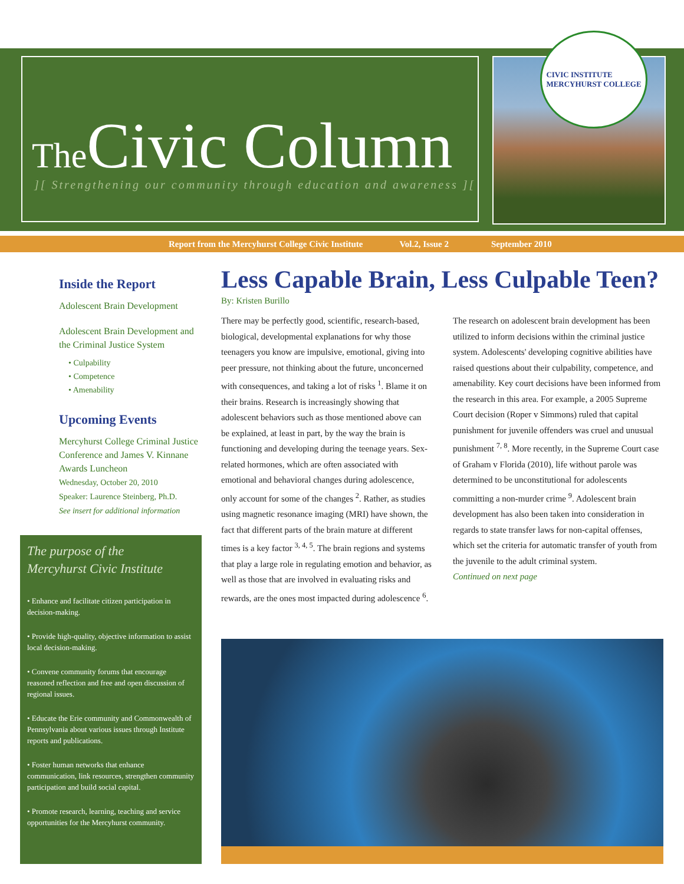The Civic Column
][ Strengthening our community through education and awareness ][
CIVIC INSTITUTE
MERCYHURST COLLEGE
Report from the Mercyhurst College Civic Institute Vol.2, Issue 2 September 2010
Inside the Report
Adolescent Brain Development
Adolescent Brain Development and the Criminal Justice System
• Culpability
• Competence
• Amenability
Upcoming Events
Mercyhurst College Criminal Justice Conference and James V. Kinnane Awards Luncheon
Wednesday, October 20, 2010
Speaker: Laurence Steinberg, Ph.D.
See insert for additional information
The purpose of the
Mercyhurst Civic Institute
• Enhance and facilitate citizen participation in decision-making.
• Provide high-quality, objective information to assist local decision-making.
• Convene community forums that encourage reasoned reflection and free and open discussion of regional issues.
• Educate the Erie community and Commonwealth of Pennsylvania about various issues through Institute reports and publications.
• Foster human networks that enhance communication, link resources, strengthen community participation and build social capital.
• Promote research, learning, teaching and service opportunities for the Mercyhurst community.
Less Capable Brain, Less Culpable Teen?
By: Kristen Burillo
There may be perfectly good, scientific, research-based, biological, developmental explanations for why those teenagers you know are impulsive, emotional, giving into peer pressure, not thinking about the future, unconcerned with consequences, and taking a lot of risks <sup>1</sup>. Blame it on their brains. Research is increasingly showing that adolescent behaviors such as those mentioned above can be explained, at least in part, by the way the brain is functioning and developing during the teenage years. Sex-related hormones, which are often associated with emotional and behavioral changes during adolescence, only account for some of the changes <sup>2</sup>. Rather, as studies using magnetic resonance imaging (MRI) have shown, the fact that different parts of the brain mature at different times is a key factor <sup>3, 4, 5</sup>. The brain regions and systems that play a large role in regulating emotion and behavior, as well as those that are involved in evaluating risks and rewards, are the ones most impacted during adolescence <sup>6</sup>.
The research on adolescent brain development has been utilized to inform decisions within the criminal justice system. Adolescents' developing cognitive abilities have raised questions about their culpability, competence, and amenability. Key court decisions have been informed from the research in this area. For example, a 2005 Supreme Court decision (Roper v Simmons) ruled that capital punishment for juvenile offenders was cruel and unusual punishment <sup>7, 8</sup>. More recently, in the Supreme Court case of Graham v Florida (2010), life without parole was determined to be unconstitutional for adolescents committing a non-murder crime <sup>9</sup>. Adolescent brain development has also been taken into consideration in regards to state transfer laws for non-capital offenses, which set the criteria for automatic transfer of youth from the juvenile to the adult criminal system.
Continued on next page